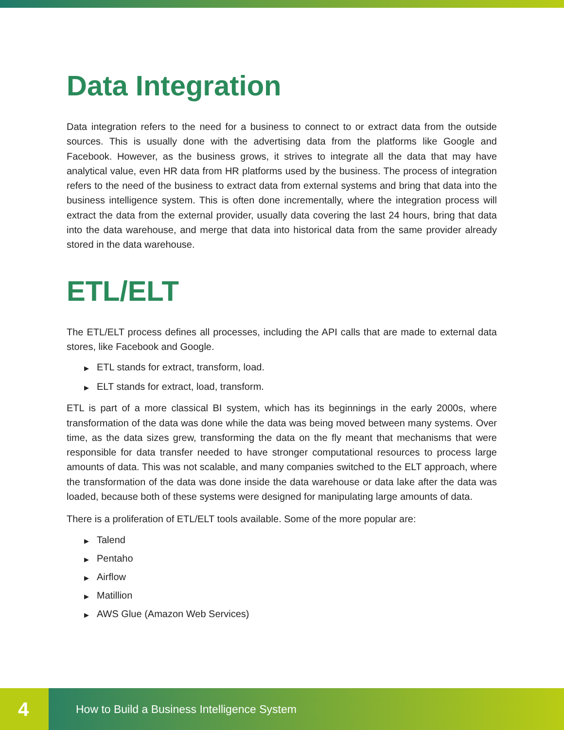Data Integration
Data integration refers to the need for a business to connect to or extract data from the outside sources. This is usually done with the advertising data from the platforms like Google and Facebook. However, as the business grows, it strives to integrate all the data that may have analytical value, even HR data from HR platforms used by the business. The process of integration refers to the need of the business to extract data from external systems and bring that data into the business intelligence system. This is often done incrementally, where the integration process will extract the data from the external provider, usually data covering the last 24 hours, bring that data into the data warehouse, and merge that data into historical data from the same provider already stored in the data warehouse.
ETL/ELT
The ETL/ELT process defines all processes, including the API calls that are made to external data stores, like Facebook and Google.
▶ ETL stands for extract, transform, load.
▶ ELT stands for extract, load, transform.
ETL is part of a more classical BI system, which has its beginnings in the early 2000s, where transformation of the data was done while the data was being moved between many systems. Over time, as the data sizes grew, transforming the data on the fly meant that mechanisms that were responsible for data transfer needed to have stronger computational resources to process large amounts of data. This was not scalable, and many companies switched to the ELT approach, where the transformation of the data was done inside the data warehouse or data lake after the data was loaded, because both of these systems were designed for manipulating large amounts of data.
There is a proliferation of ETL/ELT tools available. Some of the more popular are:
▶ Talend
▶ Pentaho
▶ Airflow
▶ Matillion
▶ AWS Glue (Amazon Web Services)
4
How to Build a Business Intelligence System